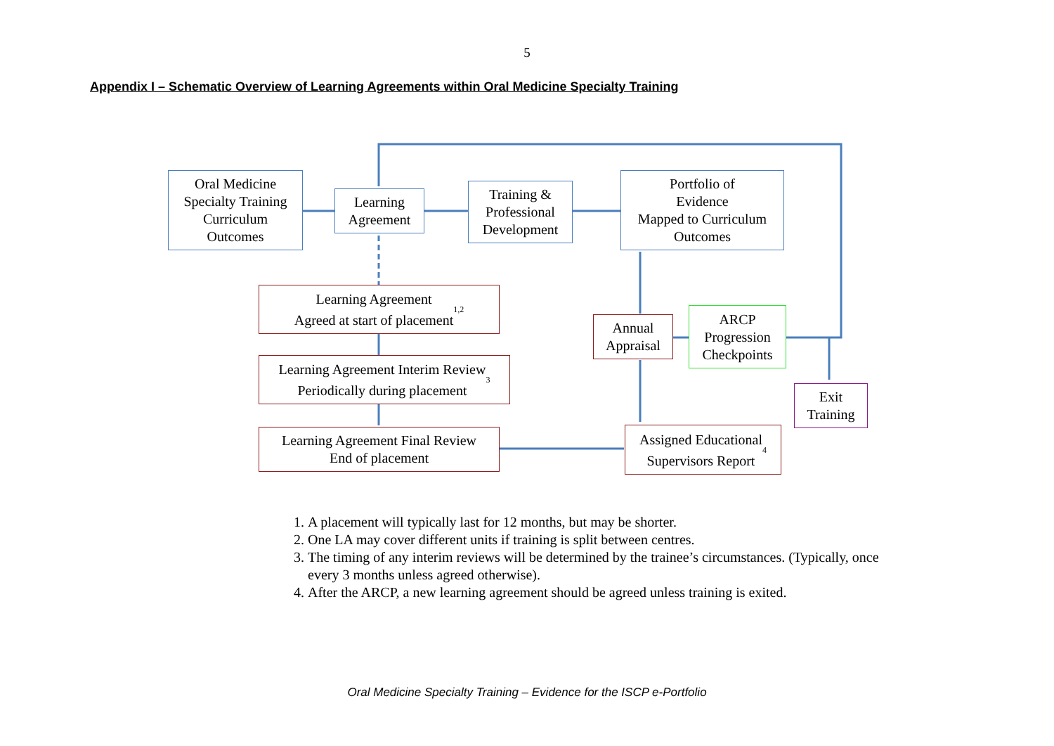5
Appendix I – Schematic Overview of Learning Agreements within Oral Medicine Specialty Training
Oral Medicine
Specialty Training
Curriculum
Outcomes
Learning
Agreement
Training &
Professional
Development
Portfolio of
Evidence
Mapped to Curriculum
Outcomes
Learning Agreement
Agreed at start of placement<sup>1,2</sup>
Annual
Appraisal
ARCP
Progression
Checkpoints
Learning Agreement Interim Review
Periodically during placement<sup>3</sup>
Exit
Training
Learning Agreement Final Review
End of placement
Assigned Educational
Supervisors Report<sup>4</sup>
1. A placement will typically last for 12 months, but may be shorter.
2. One LA may cover different units if training is split between centres.
3. The timing of any interim reviews will be determined by the trainee’s circumstances. (Typically, once every 3 months unless agreed otherwise).
4. After the ARCP, a new learning agreement should be agreed unless training is exited.
Oral Medicine Specialty Training – Evidence for the ISCP e-Portfolio